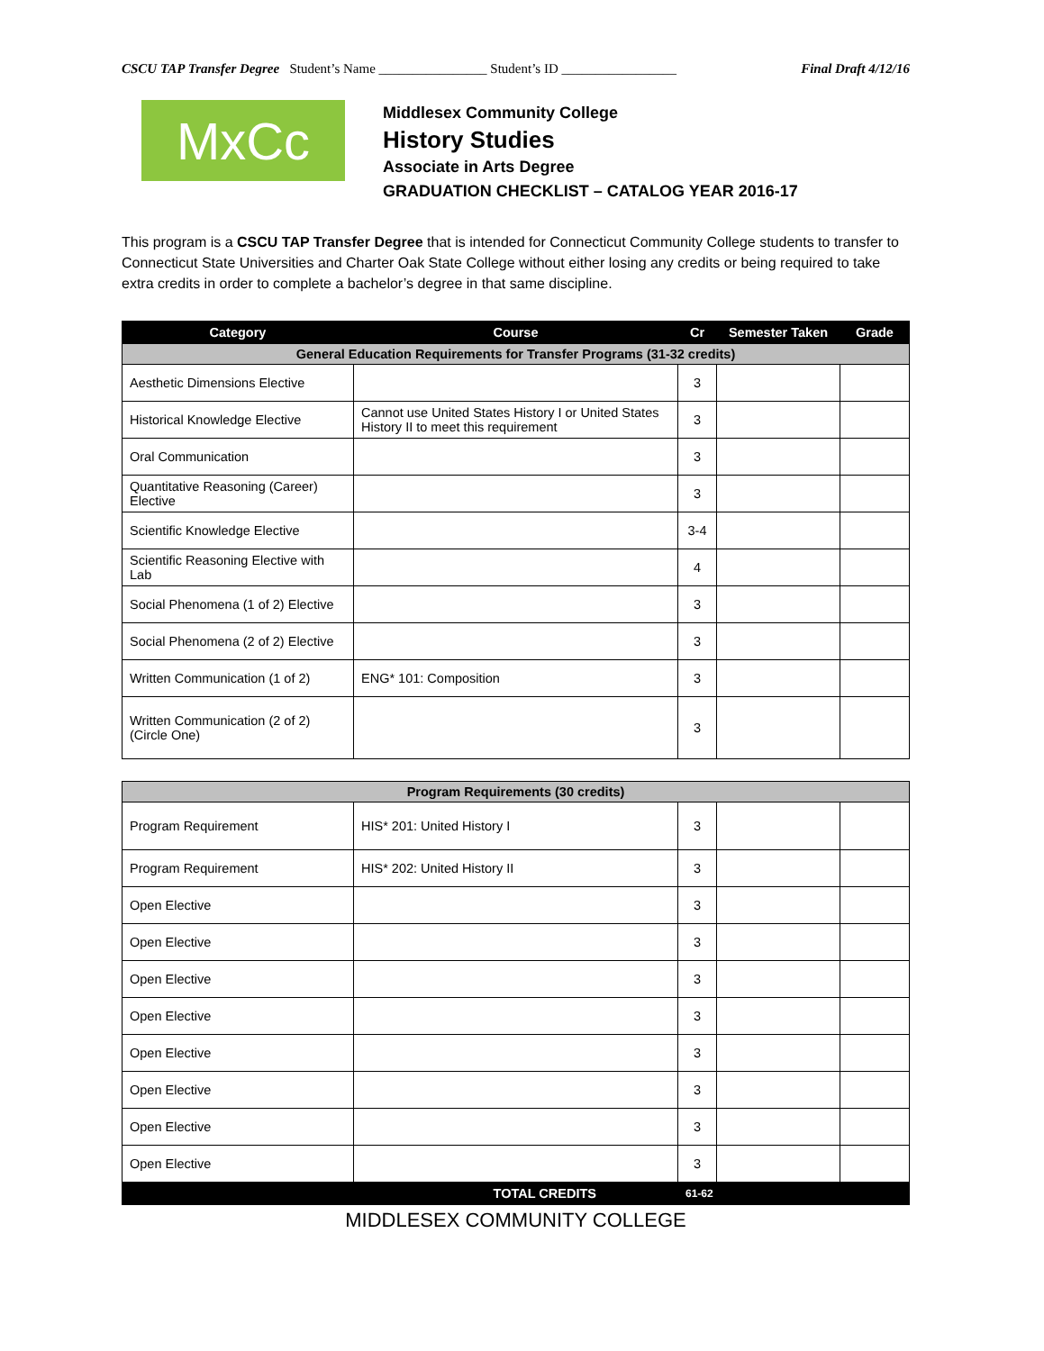CSCU TAP Transfer Degree Student’s Name ________________ Student’s ID _________________ Final Draft 4/12/16
MxCc
Middlesex Community College
History Studies
Associate in Arts Degree
GRADUATION CHECKLIST – CATALOG YEAR 2016-17
This program is a CSCU TAP Transfer Degree that is intended for Connecticut Community College students to transfer to Connecticut State Universities and Charter Oak State College without either losing any credits or being required to take extra credits in order to complete a bachelor’s degree in that same discipline.
| Category | Course | Cr | Semester Taken | Grade |
| --- | --- | --- | --- | --- |
| General Education Requirements for Transfer Programs (31-32 credits) | | | | |
| Aesthetic Dimensions Elective | | 3 | | |
| Historical Knowledge Elective | Cannot use United States History I or United States History II to meet this requirement | 3 | | |
| Oral Communication | | 3 | | |
| Quantitative Reasoning (Career) Elective | | 3 | | |
| Scientific Knowledge Elective | | 3-4 | | |
| Scientific Reasoning Elective with Lab | | 4 | | |
| Social Phenomena (1 of 2) Elective | | 3 | | |
| Social Phenomena (2 of 2) Elective | | 3 | | |
| Written Communication (1 of 2) | ENG* 101: Composition | 3 | | |
| Written Communication (2 of 2) (Circle One) | | 3 | | |
| Program Requirements (30 credits) | | | | |
| Program Requirement | HIS* 201: United History I | 3 | | |
| Program Requirement | HIS* 202: United History II | 3 | | |
| Open Elective | | 3 | | |
| Open Elective | | 3 | | |
| Open Elective | | 3 | | |
| Open Elective | | 3 | | |
| Open Elective | | 3 | | |
| Open Elective | | 3 | | |
| Open Elective | | 3 | | |
| Open Elective | | 3 | | |
| TOTAL CREDITS | | 61-62 | | |
MIDDLESEX COMMUNITY COLLEGE